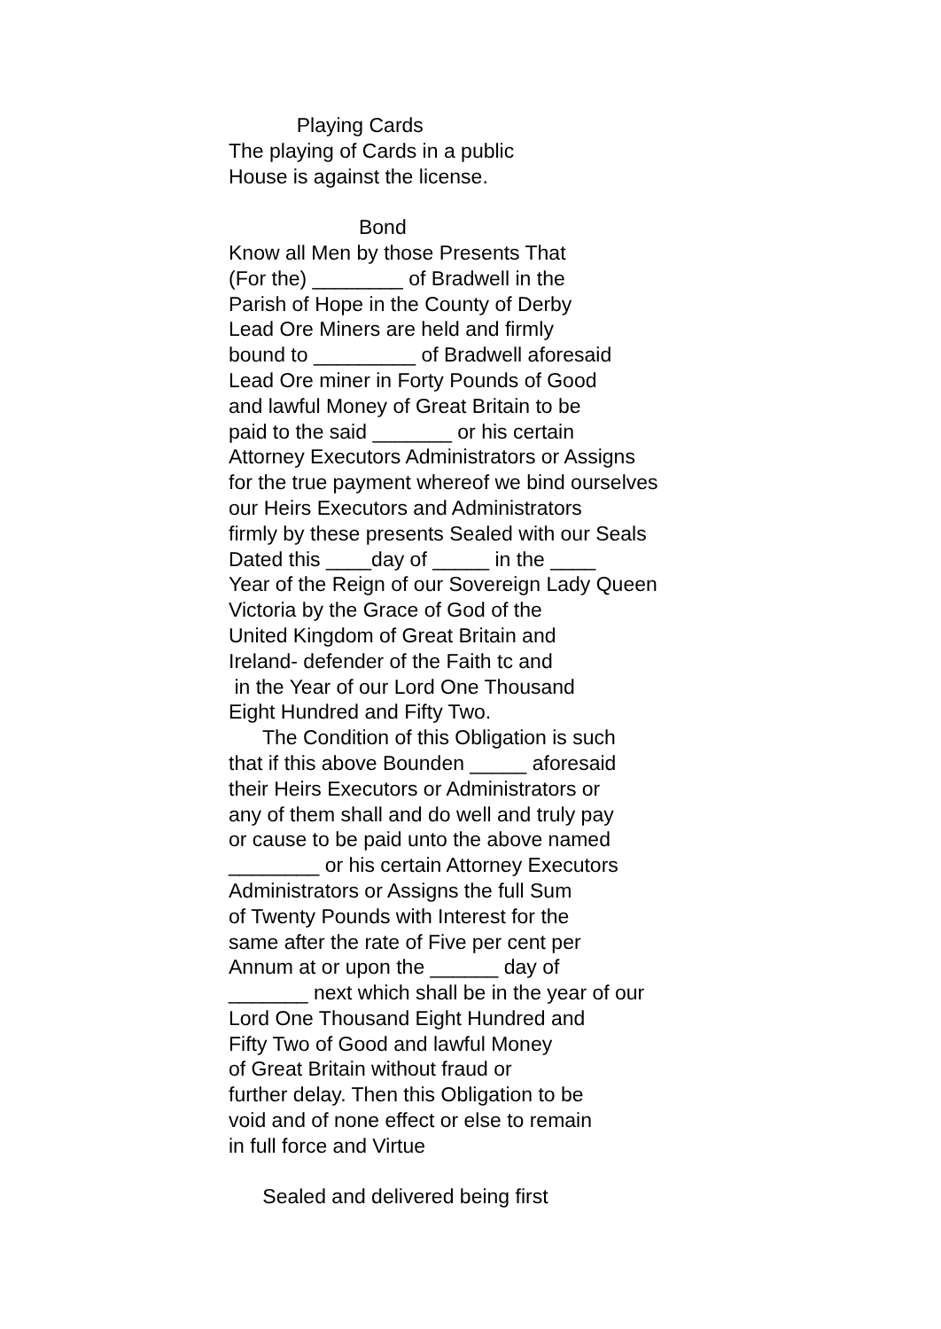Playing Cards
The playing of Cards in a public
House is against the license.
Bond
Know all Men by those Presents That
(For the) ________ of Bradwell in the
Parish of Hope in the County of Derby
Lead Ore Miners are held and firmly
bound to _________ of Bradwell aforesaid
Lead Ore miner in Forty Pounds of Good
and lawful Money of Great Britain to be
paid to the said _______ or his certain
Attorney Executors Administrators or Assigns
for the true payment whereof we bind ourselves
our Heirs Executors and Administrators
firmly by these presents Sealed with our Seals
Dated this ____day of _____ in the ____
Year of the Reign of our Sovereign Lady Queen
Victoria by the Grace of God of the
United Kingdom of Great Britain and
Ireland- defender of the Faith tc and
in the Year of our Lord One Thousand
Eight Hundred and Fifty Two.
The Condition of this Obligation is such
that if this above Bounden _____ aforesaid
their Heirs Executors or Administrators or
any of them shall and do well and truly pay
or cause to be paid unto the above named
________ or his certain Attorney Executors
Administrators or Assigns the full Sum
of Twenty Pounds with Interest for the
same after the rate of Five per cent per
Annum at or upon the ______ day of
_______ next which shall be in the year of our
Lord One Thousand Eight Hundred and
Fifty Two of Good and lawful Money
of Great Britain without fraud or
further delay. Then this Obligation to be
void and of none effect or else to remain
in full force and Virtue
Sealed and delivered being first